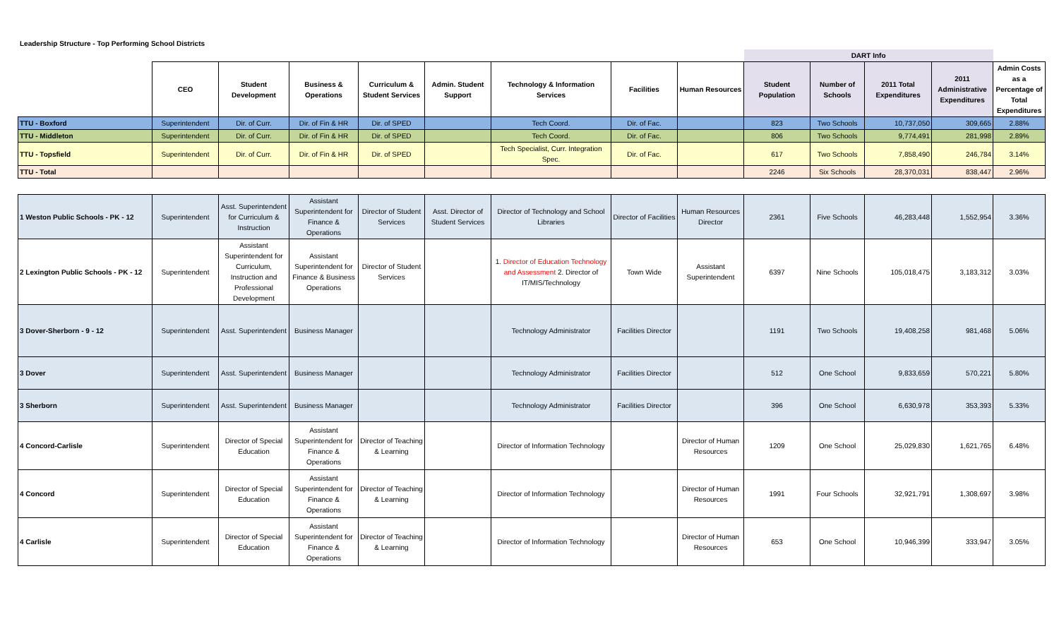Leadership Structure - Top Performing School Districts
| | | | | | | | | | DART Info | | | | |
| | CEO | Student Development | Business & Operations | Curriculum & Student Services | Admin. Student Support | Technology & Information Services | Facilities | Human Resources | Student Population | Number of Schools | 2011 Total Expenditures | 2011 Administrative Expenditures | Admin Costs as a Percentage of Total Expenditures |
| TTU - Boxford | Superintendent | Dir. of Curr. | Dir. of Fin & HR | Dir. of SPED | | Tech Coord. | Dir. of Fac. | | 823 | Two Schools | 10,737,050 | 309,665 | 2.88% |
| TTU - Middleton | Superintendent | Dir. of Curr. | Dir. of Fin & HR | Dir. of SPED | | Tech Coord. | Dir. of Fac. | | 806 | Two Schools | 9,774,491 | 281,998 | 2.89% |
| TTU - Topsfield | Superintendent | Dir. of Curr. | Dir. of Fin & HR | Dir. of SPED | | Tech Specialist, Curr. Integration Spec. | Dir. of Fac. | | 617 | Two Schools | 7,858,490 | 246,784 | 3.14% |
| TTU - Total | | | | | | | | | 2246 | Six Schools | 28,370,031 | 838,447 | 2.96% |
| 1 Weston Public Schools - PK - 12 | Superintendent | Asst. Superintendent for Curriculum & Instruction | Assistant Superintendent for Finance & Operations | Director of Student Services | Asst. Director of Student Services | Director of Technology and School Libraries | Director of Facilities | Human Resources Director | 2361 | Five Schools | 46,283,448 | 1,552,954 | 3.36% |
| 2 Lexington Public Schools - PK - 12 | Superintendent | Assistant Superintendent for Curriculum, Instruction and Professional Development | Assistant Superintendent for Finance & Business Operations | Director of Student Services | | 1. Director of Education Technology and Assessment 2. Director of IT/MIS/Technology | Town Wide | Assistant Superintendent | 6397 | Nine Schools | 105,018,475 | 3,183,312 | 3.03% |
| 3 Dover-Sherborn - 9 - 12 | Superintendent | Asst. Superintendent | Business Manager | | | Technology Administrator | Facilities Director | | 1191 | Two Schools | 19,408,258 | 981,468 | 5.06% |
| 3 Dover | Superintendent | Asst. Superintendent | Business Manager | | | Technology Administrator | Facilities Director | | 512 | One School | 9,833,659 | 570,221 | 5.80% |
| 3 Sherborn | Superintendent | Asst. Superintendent | Business Manager | | | Technology Administrator | Facilities Director | | 396 | One School | 6,630,978 | 353,393 | 5.33% |
| 4 Concord-Carlisle | Superintendent | Director of Special Education | Assistant Superintendent for Finance & Operations | Director of Teaching & Learning | | Director of Information Technology | | Director of Human Resources | 1209 | One School | 25,029,830 | 1,621,765 | 6.48% |
| 4 Concord | Superintendent | Director of Special Education | Assistant Superintendent for Finance & Operations | Director of Teaching & Learning | | Director of Information Technology | | Director of Human Resources | 1991 | Four Schools | 32,921,791 | 1,308,697 | 3.98% |
| 4 Carlisle | Superintendent | Director of Special Education | Assistant Superintendent for Finance & Operations | Director of Teaching & Learning | | Director of Information Technology | | Director of Human Resources | 653 | One School | 10,946,399 | 333,947 | 3.05% |